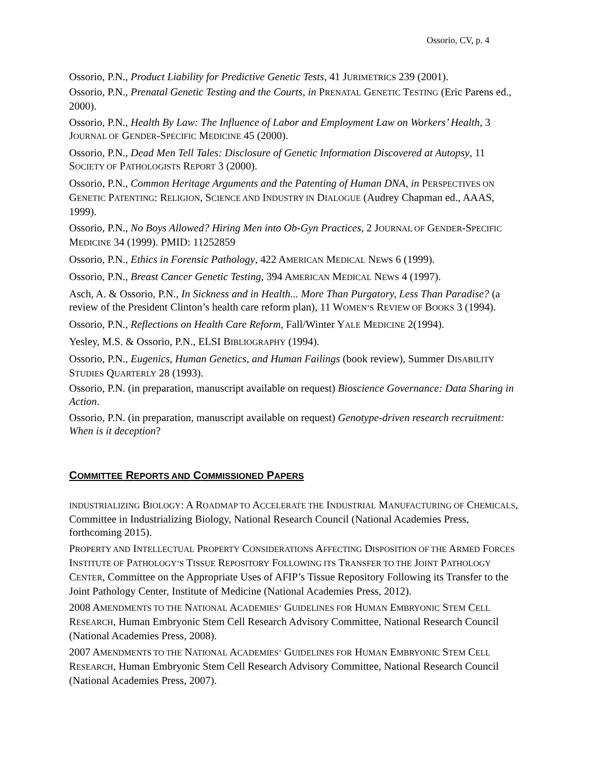Ossorio, CV, p. 4
Ossorio, P.N., Product Liability for Predictive Genetic Tests, 41 JURIMETRICS 239 (2001).
Ossorio, P.N., Prenatal Genetic Testing and the Courts, in PRENATAL GENETIC TESTING (Eric Parens ed., 2000).
Ossorio, P.N., Health By Law: The Influence of Labor and Employment Law on Workers’ Health, 3 JOURNAL OF GENDER-SPECIFIC MEDICINE 45 (2000).
Ossorio, P.N., Dead Men Tell Tales: Disclosure of Genetic Information Discovered at Autopsy, 11 SOCIETY OF PATHOLOGISTS REPORT 3 (2000).
Ossorio, P.N., Common Heritage Arguments and the Patenting of Human DNA, in PERSPECTIVES ON GENETIC PATENTING: RELIGION, SCIENCE AND INDUSTRY IN DIALOGUE (Audrey Chapman ed., AAAS, 1999).
Ossorio, P.N., No Boys Allowed? Hiring Men into Ob-Gyn Practices, 2 JOURNAL OF GENDER-SPECIFIC MEDICINE 34 (1999). PMID: 11252859
Ossorio, P.N., Ethics in Forensic Pathology, 422 AMERICAN MEDICAL NEWS 6 (1999).
Ossorio, P.N., Breast Cancer Genetic Testing, 394 AMERICAN MEDICAL NEWS 4 (1997).
Asch, A. & Ossorio, P.N., In Sickness and in Health... More Than Purgatory, Less Than Paradise? (a review of the President Clinton’s health care reform plan), 11 WOMEN’S REVIEW OF BOOKS 3 (1994).
Ossorio, P.N., Reflections on Health Care Reform, Fall/Winter YALE MEDICINE 2(1994).
Yesley, M.S. & Ossorio, P.N., ELSI BIBLIOGRAPHY (1994).
Ossorio, P.N., Eugenics, Human Genetics, and Human Failings (book review), Summer DISABILITY STUDIES QUARTERLY 28 (1993).
Ossorio, P.N. (in preparation, manuscript available on request) Bioscience Governance: Data Sharing in Action.
Ossorio, P.N. (in preparation, manuscript available on request) Genotype-driven research recruitment: When is it deception?
COMMITTEE REPORTS AND COMMISSIONED PAPERS
INDUSTRIALIZING BIOLOGY: A ROADMAP TO ACCELERATE THE INDUSTRIAL MANUFACTURING OF CHEMICALS, Committee in Industrializing Biology, National Research Council (National Academies Press, forthcoming 2015).
PROPERTY AND INTELLECTUAL PROPERTY CONSIDERATIONS AFFECTING DISPOSITION OF THE ARMED FORCES INSTITUTE OF PATHOLOGY’S TISSUE REPOSITORY FOLLOWING ITS TRANSFER TO THE JOINT PATHOLOGY CENTER, Committee on the Appropriate Uses of AFIP’s Tissue Repository Following its Transfer to the Joint Pathology Center, Institute of Medicine (National Academies Press, 2012).
2008 AMENDMENTS TO THE NATIONAL ACADEMIES’ GUIDELINES FOR HUMAN EMBRYONIC STEM CELL RESEARCH, Human Embryonic Stem Cell Research Advisory Committee, National Research Council (National Academies Press, 2008).
2007 AMENDMENTS TO THE NATIONAL ACADEMIES’ GUIDELINES FOR HUMAN EMBRYONIC STEM CELL RESEARCH, Human Embryonic Stem Cell Research Advisory Committee, National Research Council (National Academies Press, 2007).